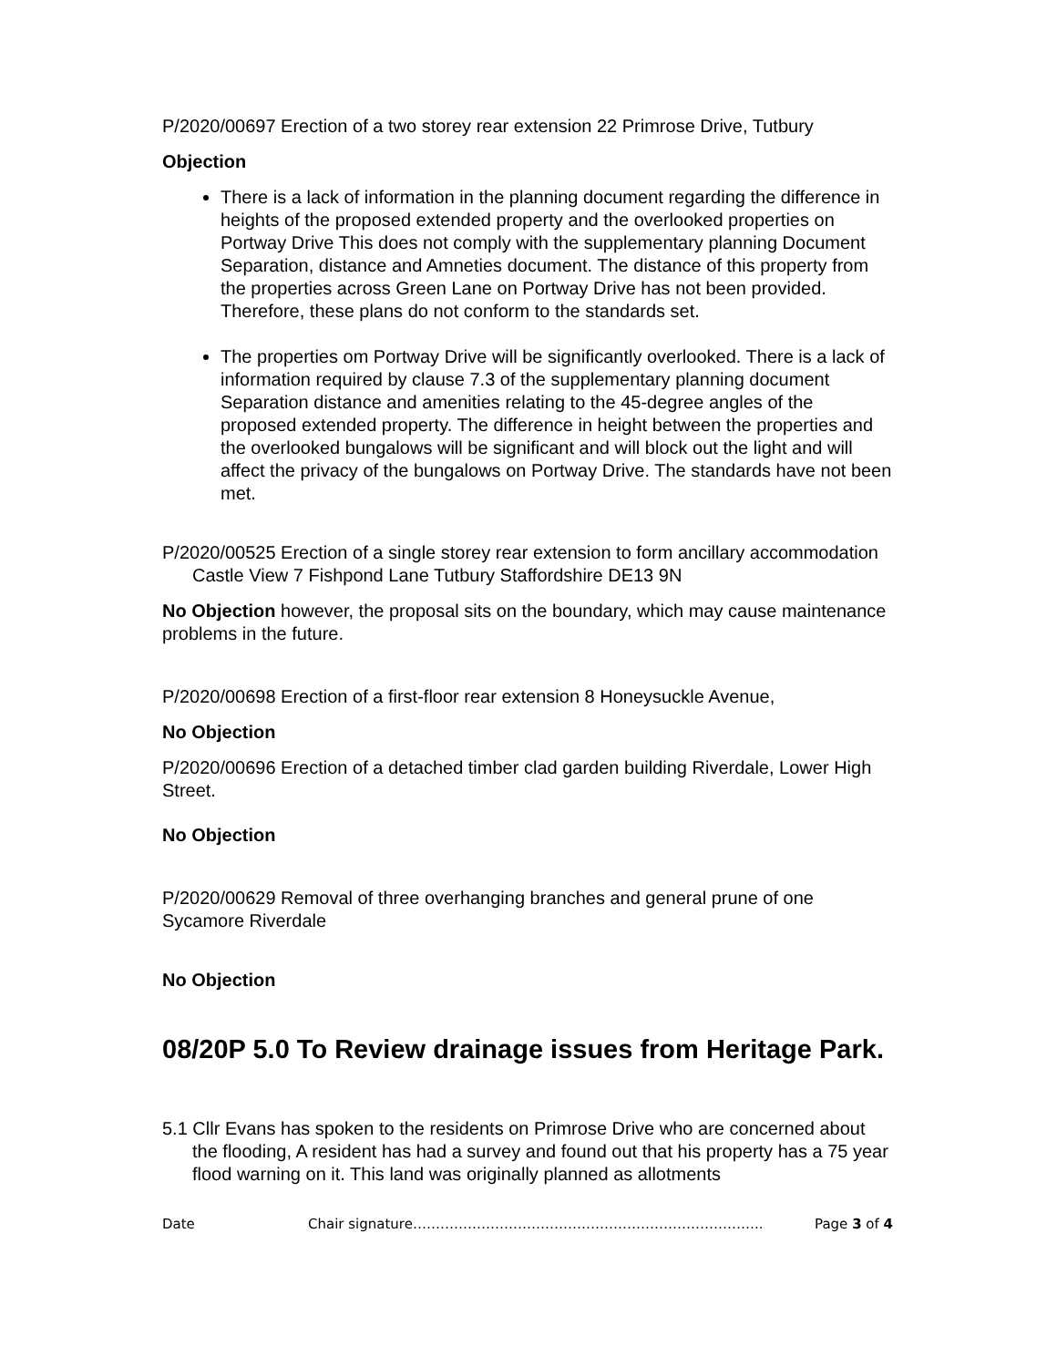P/2020/00697 Erection of a two storey rear extension 22 Primrose Drive, Tutbury
Objection
There is a lack of information in the planning document regarding the difference in heights of the proposed extended property and the overlooked properties on Portway Drive This does not comply with the supplementary planning Document Separation, distance and Amneties document. The distance of this property from the properties across Green Lane on Portway Drive has not been provided. Therefore, these plans do not conform to the standards set.
The properties om Portway Drive will be significantly overlooked. There is a lack of information required by clause 7.3 of the supplementary planning document Separation distance and amenities relating to the 45-degree angles of the proposed extended property. The difference in height between the properties and the overlooked bungalows will be significant and will block out the light and will affect the privacy of the bungalows on Portway Drive. The standards have not been met.
P/2020/00525 Erection of a single storey rear extension to form ancillary accommodation Castle View 7 Fishpond Lane Tutbury Staffordshire DE13 9N
No Objection however, the proposal sits on the boundary, which may cause maintenance problems in the future.
P/2020/00698 Erection of a first-floor rear extension 8 Honeysuckle Avenue,
No Objection
P/2020/00696 Erection of a detached timber clad garden building Riverdale, Lower High Street.
No Objection
P/2020/00629 Removal of three overhanging branches and general prune of one Sycamore Riverdale
No Objection
08/20P 5.0 To Review drainage issues from Heritage Park.
5.1 Cllr Evans has spoken to the residents on Primrose Drive who are concerned about the flooding, A resident has had a survey and found out that his property has a 75 year flood warning on it. This land was originally planned as allotments
Date Chair signature………………………………………………………………….. Page 3 of 4